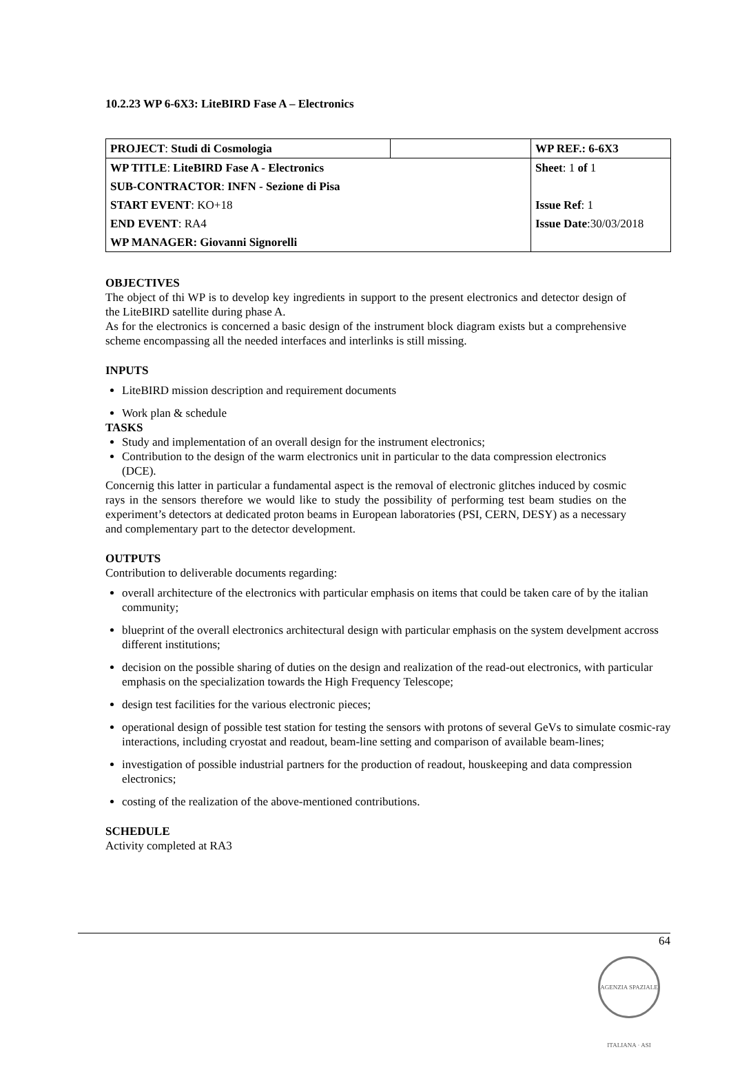10.2.23 WP 6-6X3: LiteBIRD Fase A – Electronics
| PROJECT : Studi di Cosmologia | | WP REF.: 6-6X3 |
| WP TITLE : LiteBIRD Fase A - Electronics | | Sheet : 1 of 1 |
| SUB-CONTRACTOR : INFN - Sezione di Pisa | | |
| START EVENT : KO+18 | | Issue Ref : 1 |
| END EVENT : RA4 | | Issue Date :30/03/2018 |
| WP MANAGER: Giovanni Signorelli | | |
OBJECTIVES
The object of thi WP is to develop key ingredients in support to the present electronics and detector design of the LiteBIRD satellite during phase A.
As for the electronics is concerned a basic design of the instrument block diagram exists but a comprehensive scheme encompassing all the needed interfaces and interlinks is still missing.
INPUTS
LiteBIRD mission description and requirement documents
Work plan & schedule
TASKS
Study and implementation of an overall design for the instrument electronics;
Contribution to the design of the warm electronics unit in particular to the data compression electronics (DCE).
Concernig this latter in particular a fundamental aspect is the removal of electronic glitches induced by cosmic rays in the sensors therefore we would like to study the possibility of performing test beam studies on the experiment’s detectors at dedicated proton beams in European laboratories (PSI, CERN, DESY) as a necessary and complementary part to the detector development.
OUTPUTS
Contribution to deliverable documents regarding:
overall architecture of the electronics with particular emphasis on items that could be taken care of by the italian community;
blueprint of the overall electronics architectural design with particular emphasis on the system develpment accross different institutions;
decision on the possible sharing of duties on the design and realization of the read-out electronics, with particular emphasis on the specialization towards the High Frequency Telescope;
design test facilities for the various electronic pieces;
operational design of possible test station for testing the sensors with protons of several GeVs to simulate cosmic-ray interactions, including cryostat and readout, beam-line setting and comparison of available beam-lines;
investigation of possible industrial partners for the production of readout, houskeeping and data compression electronics;
costing of the realization of the above-mentioned contributions.
SCHEDULE
Activity completed at RA3
64
AGENZIA SPAZIALE ITALIANA · ASI